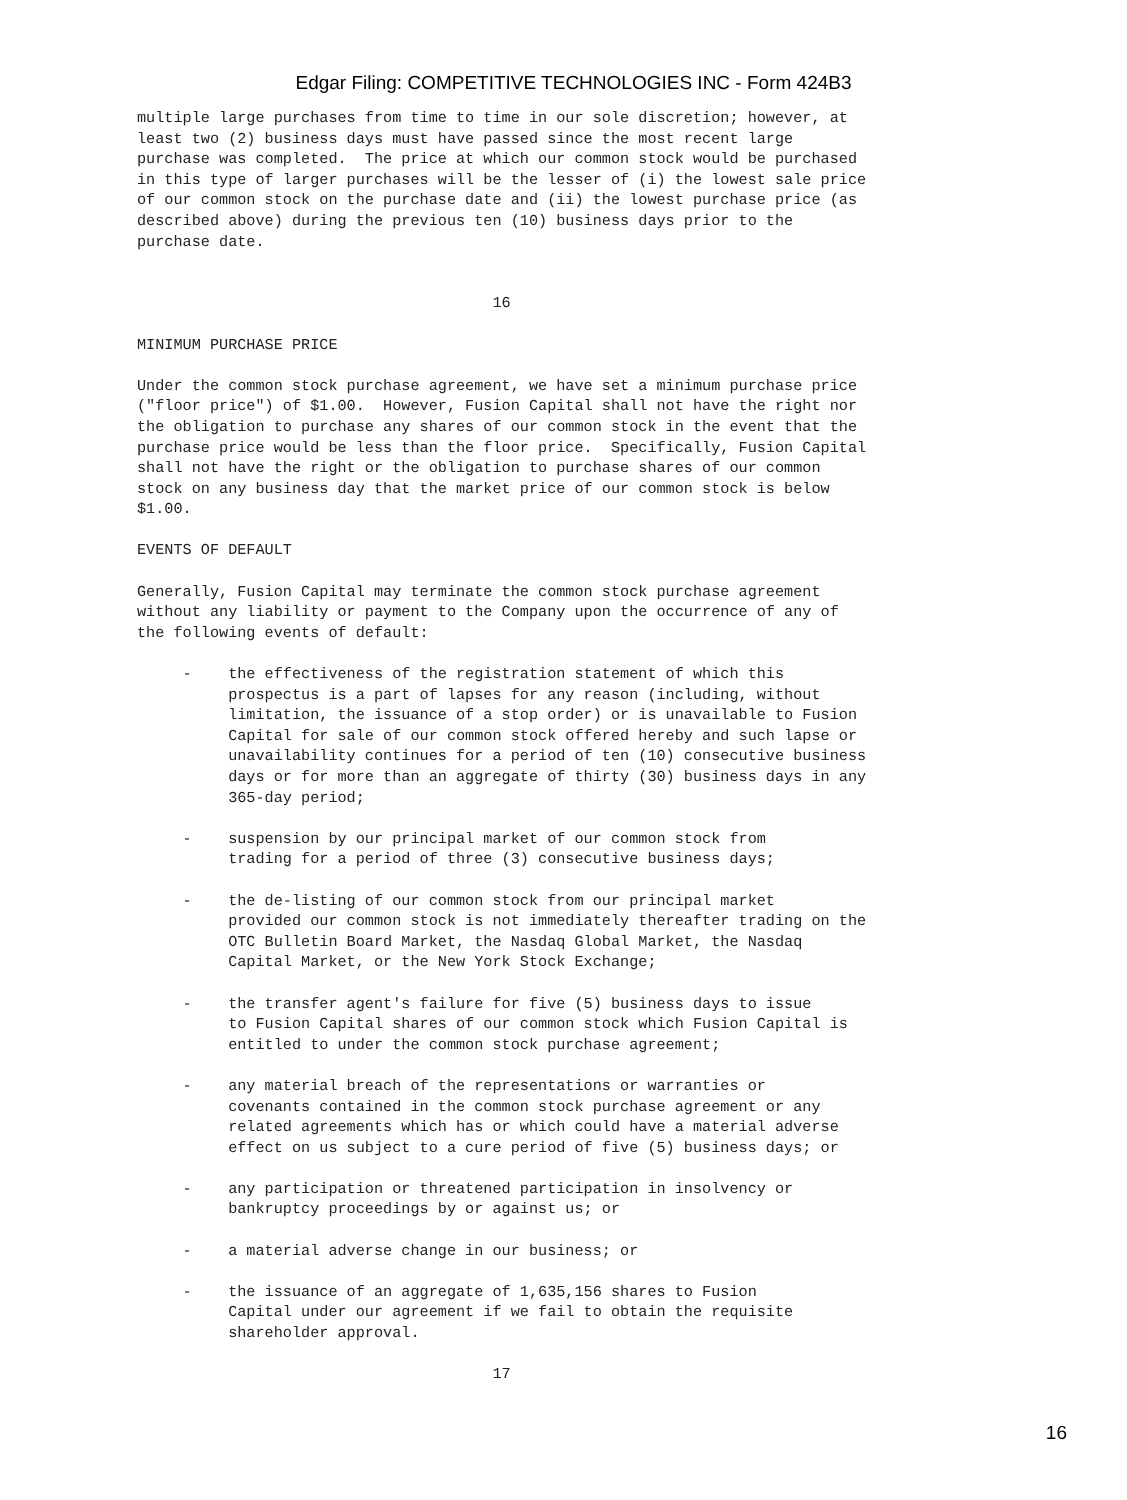Edgar Filing: COMPETITIVE TECHNOLOGIES INC - Form 424B3
multiple large purchases from time to time in our sole discretion; however, at
least two (2) business days must have passed since the most recent large
purchase was completed.  The price at which our common stock would be purchased
in this type of larger purchases will be the lesser of (i) the lowest sale price
of our common stock on the purchase date and (ii) the lowest purchase price (as
described above) during the previous ten (10) business days prior to the
purchase date.


                                       16

MINIMUM PURCHASE PRICE

Under the common stock purchase agreement, we have set a minimum purchase price
("floor price") of $1.00.  However, Fusion Capital shall not have the right nor
the obligation to purchase any shares of our common stock in the event that the
purchase price would be less than the floor price.  Specifically, Fusion Capital
shall not have the right or the obligation to purchase shares of our common
stock on any business day that the market price of our common stock is below
$1.00.

EVENTS OF DEFAULT

Generally, Fusion Capital may terminate the common stock purchase agreement
without any liability or payment to the Company upon the occurrence of any of
the following events of default:

     -    the effectiveness of the registration statement of which this
          prospectus is a part of lapses for any reason (including, without
          limitation, the issuance of a stop order) or is unavailable to Fusion
          Capital for sale of our common stock offered hereby and such lapse or
          unavailability continues for a period of ten (10) consecutive business
          days or for more than an aggregate of thirty (30) business days in any
          365-day period;

     -    suspension by our principal market of our common stock from
          trading for a period of three (3) consecutive business days;

     -    the de-listing of our common stock from our principal market
          provided our common stock is not immediately thereafter trading on the
          OTC Bulletin Board Market, the Nasdaq Global Market, the Nasdaq
          Capital Market, or the New York Stock Exchange;

     -    the transfer agent's failure for five (5) business days to issue
          to Fusion Capital shares of our common stock which Fusion Capital is
          entitled to under the common stock purchase agreement;

     -    any material breach of the representations or warranties or
          covenants contained in the common stock purchase agreement or any
          related agreements which has or which could have a material adverse
          effect on us subject to a cure period of five (5) business days; or

     -    any participation or threatened participation in insolvency or
          bankruptcy proceedings by or against us; or

     -    a material adverse change in our business; or

     -    the issuance of an aggregate of 1,635,156 shares to Fusion
          Capital under our agreement if we fail to obtain the requisite
          shareholder approval.

                                       17
16